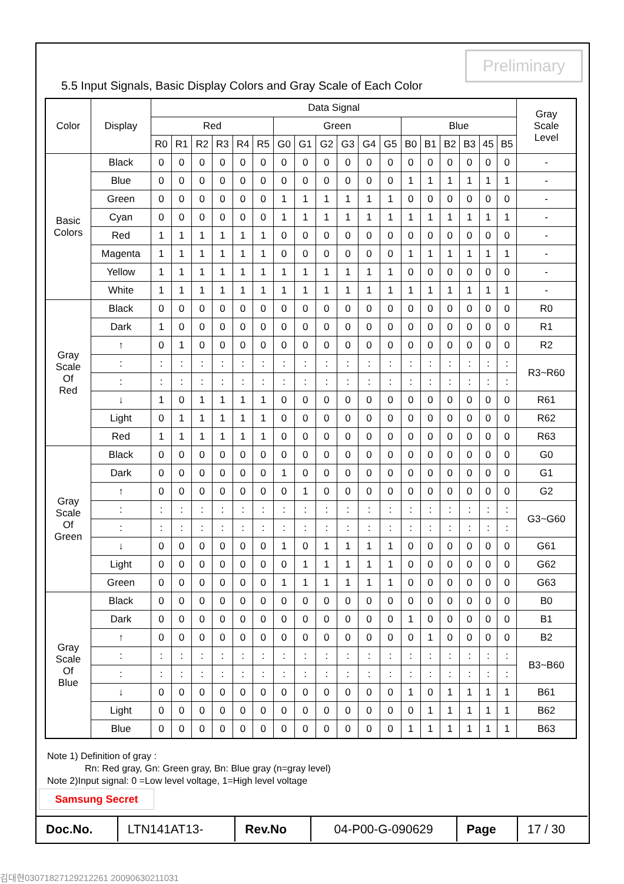Preliminary
5.5 Input Signals, Basic Display Colors and Gray Scale of Each Color
| Color | Display | Data Signal | | | | | | | | | | | | | | | | | | Gray Scale Level |
| --- | --- | --- | --- | --- | --- | --- | --- | --- | --- | --- | --- | --- | --- | --- | --- | --- | --- | --- | --- | --- |
| | | Red | | | | | | Green | | | | | | Blue | | | | | | |
| | | R0 | R1 | R2 | R3 | R4 | R5 | G0 | G1 | G2 | G3 | G4 | G5 | B0 | B1 | B2 | B3 | 45 | B5 | |
| Basic Colors | Black | 0 | 0 | 0 | 0 | 0 | 0 | 0 | 0 | 0 | 0 | 0 | 0 | 0 | 0 | 0 | 0 | 0 | 0 | - |
| | Blue | 0 | 0 | 0 | 0 | 0 | 0 | 0 | 0 | 0 | 0 | 0 | 0 | 1 | 1 | 1 | 1 | 1 | 1 | - |
| | Green | 0 | 0 | 0 | 0 | 0 | 0 | 1 | 1 | 1 | 1 | 1 | 1 | 0 | 0 | 0 | 0 | 0 | 0 | - |
| | Cyan | 0 | 0 | 0 | 0 | 0 | 0 | 1 | 1 | 1 | 1 | 1 | 1 | 1 | 1 | 1 | 1 | 1 | 1 | - |
| | Red | 1 | 1 | 1 | 1 | 1 | 1 | 0 | 0 | 0 | 0 | 0 | 0 | 0 | 0 | 0 | 0 | 0 | 0 | - |
| | Magenta | 1 | 1 | 1 | 1 | 1 | 1 | 0 | 0 | 0 | 0 | 0 | 0 | 1 | 1 | 1 | 1 | 1 | 1 | - |
| | Yellow | 1 | 1 | 1 | 1 | 1 | 1 | 1 | 1 | 1 | 1 | 1 | 1 | 0 | 0 | 0 | 0 | 0 | 0 | - |
| | White | 1 | 1 | 1 | 1 | 1 | 1 | 1 | 1 | 1 | 1 | 1 | 1 | 1 | 1 | 1 | 1 | 1 | 1 | - |
| Gray Scale Of Red | Black | 0 | 0 | 0 | 0 | 0 | 0 | 0 | 0 | 0 | 0 | 0 | 0 | 0 | 0 | 0 | 0 | 0 | 0 | R0 |
| | Dark | 1 | 0 | 0 | 0 | 0 | 0 | 0 | 0 | 0 | 0 | 0 | 0 | 0 | 0 | 0 | 0 | 0 | 0 | R1 |
| | ↑ | 0 | 1 | 0 | 0 | 0 | 0 | 0 | 0 | 0 | 0 | 0 | 0 | 0 | 0 | 0 | 0 | 0 | 0 | R2 |
| | : | : | : | : | : | : | : | : | : | : | : | : | : | : | : | : | : | : | : | R3~R60 |
| | : | : | : | : | : | : | : | : | : | : | : | : | : | : | : | : | : | : | : | |
| | ↓ | 1 | 0 | 1 | 1 | 1 | 1 | 0 | 0 | 0 | 0 | 0 | 0 | 0 | 0 | 0 | 0 | 0 | 0 | R61 |
| | Light | 0 | 1 | 1 | 1 | 1 | 1 | 0 | 0 | 0 | 0 | 0 | 0 | 0 | 0 | 0 | 0 | 0 | 0 | R62 |
| | Red | 1 | 1 | 1 | 1 | 1 | 1 | 0 | 0 | 0 | 0 | 0 | 0 | 0 | 0 | 0 | 0 | 0 | 0 | R63 |
| Gray Scale Of Green | Black | 0 | 0 | 0 | 0 | 0 | 0 | 0 | 0 | 0 | 0 | 0 | 0 | 0 | 0 | 0 | 0 | 0 | 0 | G0 |
| | Dark | 0 | 0 | 0 | 0 | 0 | 0 | 1 | 0 | 0 | 0 | 0 | 0 | 0 | 0 | 0 | 0 | 0 | 0 | G1 |
| | ↑ | 0 | 0 | 0 | 0 | 0 | 0 | 0 | 1 | 0 | 0 | 0 | 0 | 0 | 0 | 0 | 0 | 0 | 0 | G2 |
| | : | : | : | : | : | : | : | : | : | : | : | : | : | : | : | : | : | : | : | G3~G60 |
| | : | : | : | : | : | : | : | : | : | : | : | : | : | : | : | : | : | : | : | |
| | ↓ | 0 | 0 | 0 | 0 | 0 | 0 | 1 | 0 | 1 | 1 | 1 | 1 | 0 | 0 | 0 | 0 | 0 | 0 | G61 |
| | Light | 0 | 0 | 0 | 0 | 0 | 0 | 0 | 1 | 1 | 1 | 1 | 1 | 0 | 0 | 0 | 0 | 0 | 0 | G62 |
| | Green | 0 | 0 | 0 | 0 | 0 | 0 | 1 | 1 | 1 | 1 | 1 | 1 | 0 | 0 | 0 | 0 | 0 | 0 | G63 |
| Gray Scale Of Blue | Black | 0 | 0 | 0 | 0 | 0 | 0 | 0 | 0 | 0 | 0 | 0 | 0 | 0 | 0 | 0 | 0 | 0 | 0 | B0 |
| | Dark | 0 | 0 | 0 | 0 | 0 | 0 | 0 | 0 | 0 | 0 | 0 | 0 | 1 | 0 | 0 | 0 | 0 | 0 | B1 |
| | ↑ | 0 | 0 | 0 | 0 | 0 | 0 | 0 | 0 | 0 | 0 | 0 | 0 | 0 | 1 | 0 | 0 | 0 | 0 | B2 |
| | : | : | : | : | : | : | : | : | : | : | : | : | : | : | : | : | : | : | : | B3~B60 |
| | : | : | : | : | : | : | : | : | : | : | : | : | : | : | : | : | : | : | : | |
| | ↓ | 0 | 0 | 0 | 0 | 0 | 0 | 0 | 0 | 0 | 0 | 0 | 0 | 1 | 0 | 1 | 1 | 1 | 1 | B61 |
| | Light | 0 | 0 | 0 | 0 | 0 | 0 | 0 | 0 | 0 | 0 | 0 | 0 | 0 | 1 | 1 | 1 | 1 | 1 | B62 |
| | Blue | 0 | 0 | 0 | 0 | 0 | 0 | 0 | 0 | 0 | 0 | 0 | 0 | 1 | 1 | 1 | 1 | 1 | 1 | B63 |
Note 1) Definition of gray :
Rn: Red gray, Gn: Green gray, Bn: Blue gray (n=gray level)
Note 2)Input signal: 0 =Low level voltage, 1=High level voltage
Samsung Secret
| Doc.No. | LTN141AT13- | Rev.No | 04-P00-G-090629 | Page | 17 / 30 |
김대현03071827129212261 20090630211031